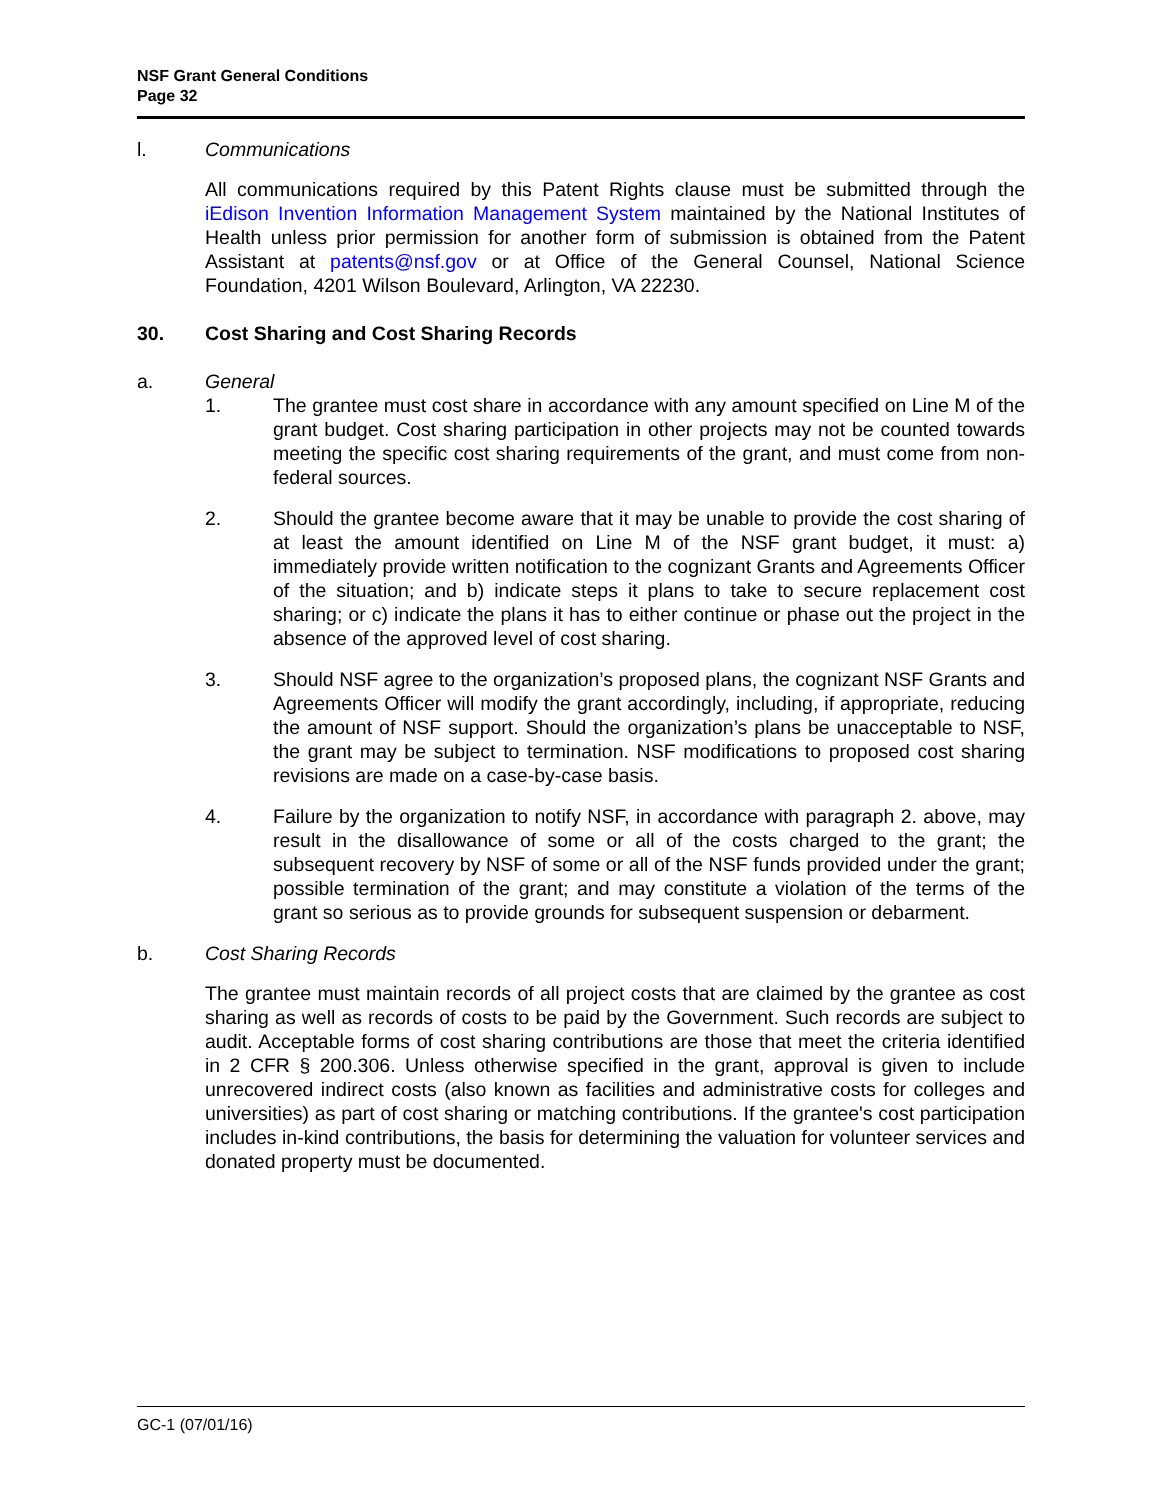NSF Grant General Conditions
Page 32
l. Communications
All communications required by this Patent Rights clause must be submitted through the iEdison Invention Information Management System maintained by the National Institutes of Health unless prior permission for another form of submission is obtained from the Patent Assistant at patents@nsf.gov or at Office of the General Counsel, National Science Foundation, 4201 Wilson Boulevard, Arlington, VA 22230.
30. Cost Sharing and Cost Sharing Records
a. General
1. The grantee must cost share in accordance with any amount specified on Line M of the grant budget. Cost sharing participation in other projects may not be counted towards meeting the specific cost sharing requirements of the grant, and must come from non-federal sources.
2. Should the grantee become aware that it may be unable to provide the cost sharing of at least the amount identified on Line M of the NSF grant budget, it must: a) immediately provide written notification to the cognizant Grants and Agreements Officer of the situation; and b) indicate steps it plans to take to secure replacement cost sharing; or c) indicate the plans it has to either continue or phase out the project in the absence of the approved level of cost sharing.
3. Should NSF agree to the organization’s proposed plans, the cognizant NSF Grants and Agreements Officer will modify the grant accordingly, including, if appropriate, reducing the amount of NSF support. Should the organization’s plans be unacceptable to NSF, the grant may be subject to termination. NSF modifications to proposed cost sharing revisions are made on a case-by-case basis.
4. Failure by the organization to notify NSF, in accordance with paragraph 2. above, may result in the disallowance of some or all of the costs charged to the grant; the subsequent recovery by NSF of some or all of the NSF funds provided under the grant; possible termination of the grant; and may constitute a violation of the terms of the grant so serious as to provide grounds for subsequent suspension or debarment.
b. Cost Sharing Records
The grantee must maintain records of all project costs that are claimed by the grantee as cost sharing as well as records of costs to be paid by the Government. Such records are subject to audit. Acceptable forms of cost sharing contributions are those that meet the criteria identified in 2 CFR § 200.306. Unless otherwise specified in the grant, approval is given to include unrecovered indirect costs (also known as facilities and administrative costs for colleges and universities) as part of cost sharing or matching contributions. If the grantee's cost participation includes in-kind contributions, the basis for determining the valuation for volunteer services and donated property must be documented.
GC-1 (07/01/16)